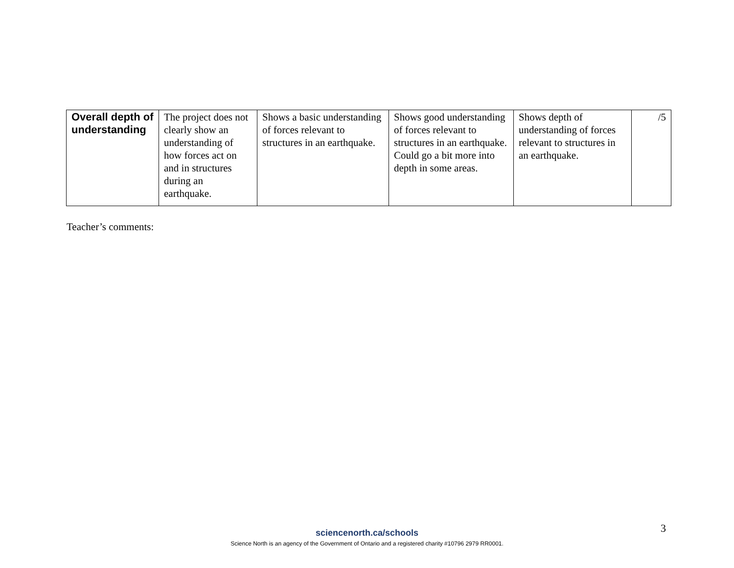| Overall depth of understanding | The project does not clearly show an understanding of how forces act on and in structures during an earthquake. | Shows a basic understanding of forces relevant to structures in an earthquake. | Shows good understanding of forces relevant to structures in an earthquake. Could go a bit more into depth in some areas. | Shows depth of understanding of forces relevant to structures in an earthquake. | /5 |
Teacher’s comments:
3
sciencenorth.ca/schools
Science North is an agency of the Government of Ontario and a registered charity #10796 2979 RR0001.